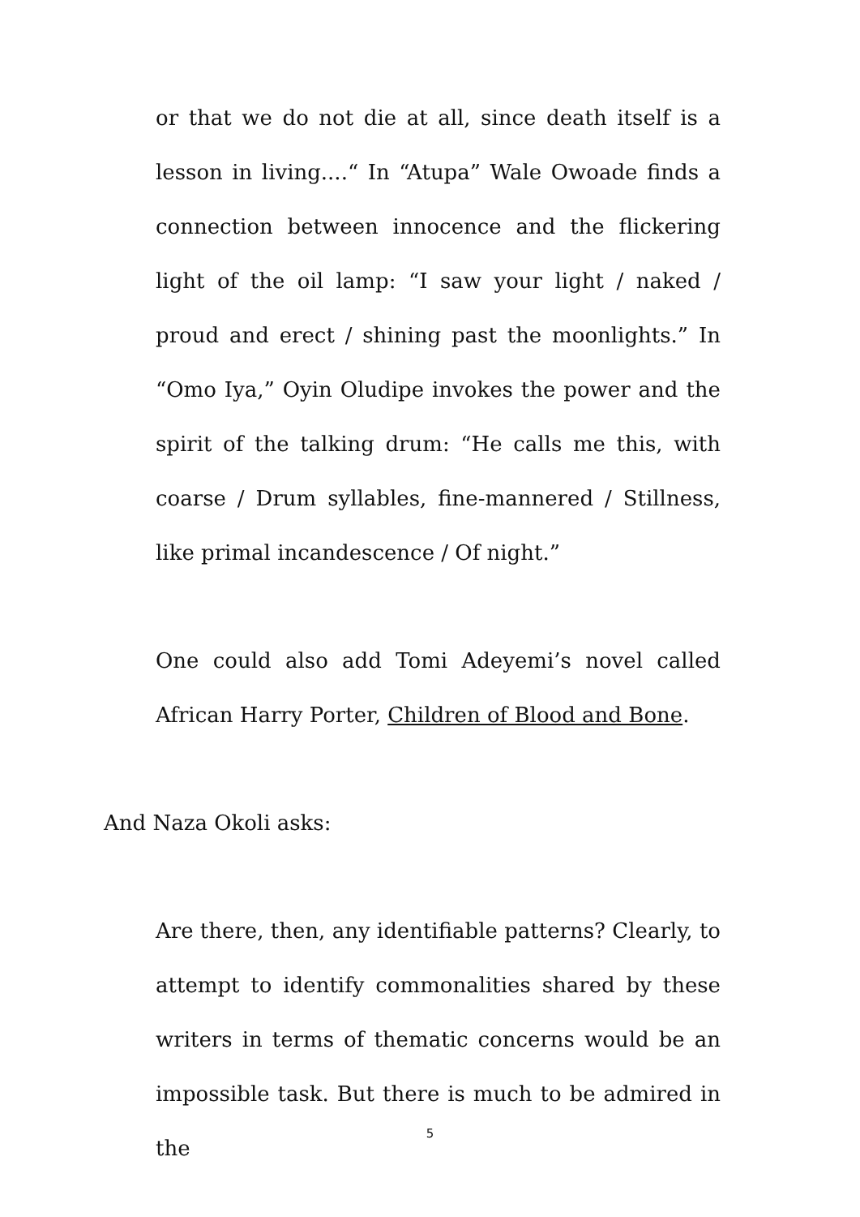or that we do not die at all, since death itself is a lesson in living....“ In “Atupa” Wale Owoade finds a connection between innocence and the flickering light of the oil lamp: “I saw your light / naked / proud and erect / shining past the moonlights.” In “Omo Iya,” Oyin Oludipe invokes the power and the spirit of the talking drum: “He calls me this, with coarse / Drum syllables, fine-mannered / Stillness, like primal incandescence / Of night.”
One could also add Tomi Adeyemi’s novel called African Harry Porter, Children of Blood and Bone.
And Naza Okoli asks:
Are there, then, any identifiable patterns? Clearly, to attempt to identify commonalities shared by these writers in terms of thematic concerns would be an impossible task. But there is much to be admired in the
5